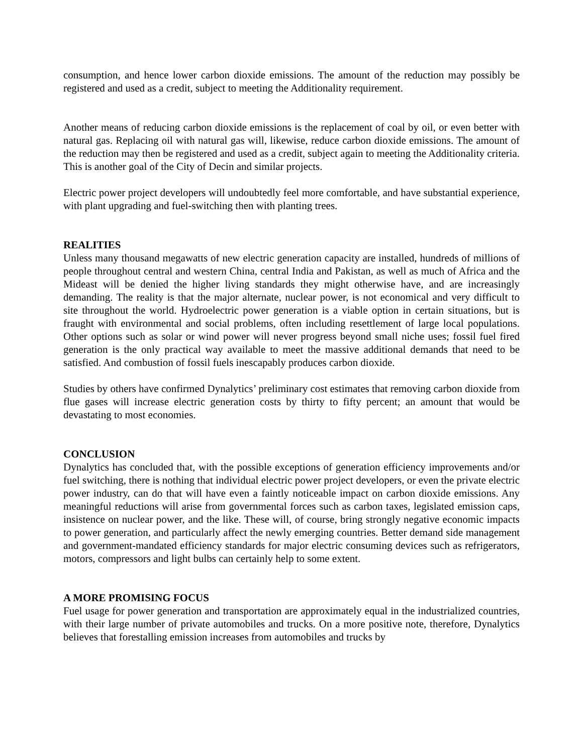consumption, and hence lower carbon dioxide emissions. The amount of the reduction may possibly be registered and used as a credit, subject to meeting the Additionality requirement.
Another means of reducing carbon dioxide emissions is the replacement of coal by oil, or even better with natural gas. Replacing oil with natural gas will, likewise, reduce carbon dioxide emissions. The amount of the reduction may then be registered and used as a credit, subject again to meeting the Additionality criteria. This is another goal of the City of Decin and similar projects.
Electric power project developers will undoubtedly feel more comfortable, and have substantial experience, with plant upgrading and fuel-switching then with planting trees.
REALITIES
Unless many thousand megawatts of new electric generation capacity are installed, hundreds of millions of people throughout central and western China, central India and Pakistan, as well as much of Africa and the Mideast will be denied the higher living standards they might otherwise have, and are increasingly demanding. The reality is that the major alternate, nuclear power, is not economical and very difficult to site throughout the world. Hydroelectric power generation is a viable option in certain situations, but is fraught with environmental and social problems, often including resettlement of large local populations. Other options such as solar or wind power will never progress beyond small niche uses; fossil fuel fired generation is the only practical way available to meet the massive additional demands that need to be satisfied. And combustion of fossil fuels inescapably produces carbon dioxide.
Studies by others have confirmed Dynalytics’ preliminary cost estimates that removing carbon dioxide from flue gases will increase electric generation costs by thirty to fifty percent; an amount that would be devastating to most economies.
CONCLUSION
Dynalytics has concluded that, with the possible exceptions of generation efficiency improvements and/or fuel switching, there is nothing that individual electric power project developers, or even the private electric power industry, can do that will have even a faintly noticeable impact on carbon dioxide emissions. Any meaningful reductions will arise from governmental forces such as carbon taxes, legislated emission caps, insistence on nuclear power, and the like. These will, of course, bring strongly negative economic impacts to power generation, and particularly affect the newly emerging countries. Better demand side management and government-mandated efficiency standards for major electric consuming devices such as refrigerators, motors, compressors and light bulbs can certainly help to some extent.
A MORE PROMISING FOCUS
Fuel usage for power generation and transportation are approximately equal in the industrialized countries, with their large number of private automobiles and trucks. On a more positive note, therefore, Dynalytics believes that forestalling emission increases from automobiles and trucks by